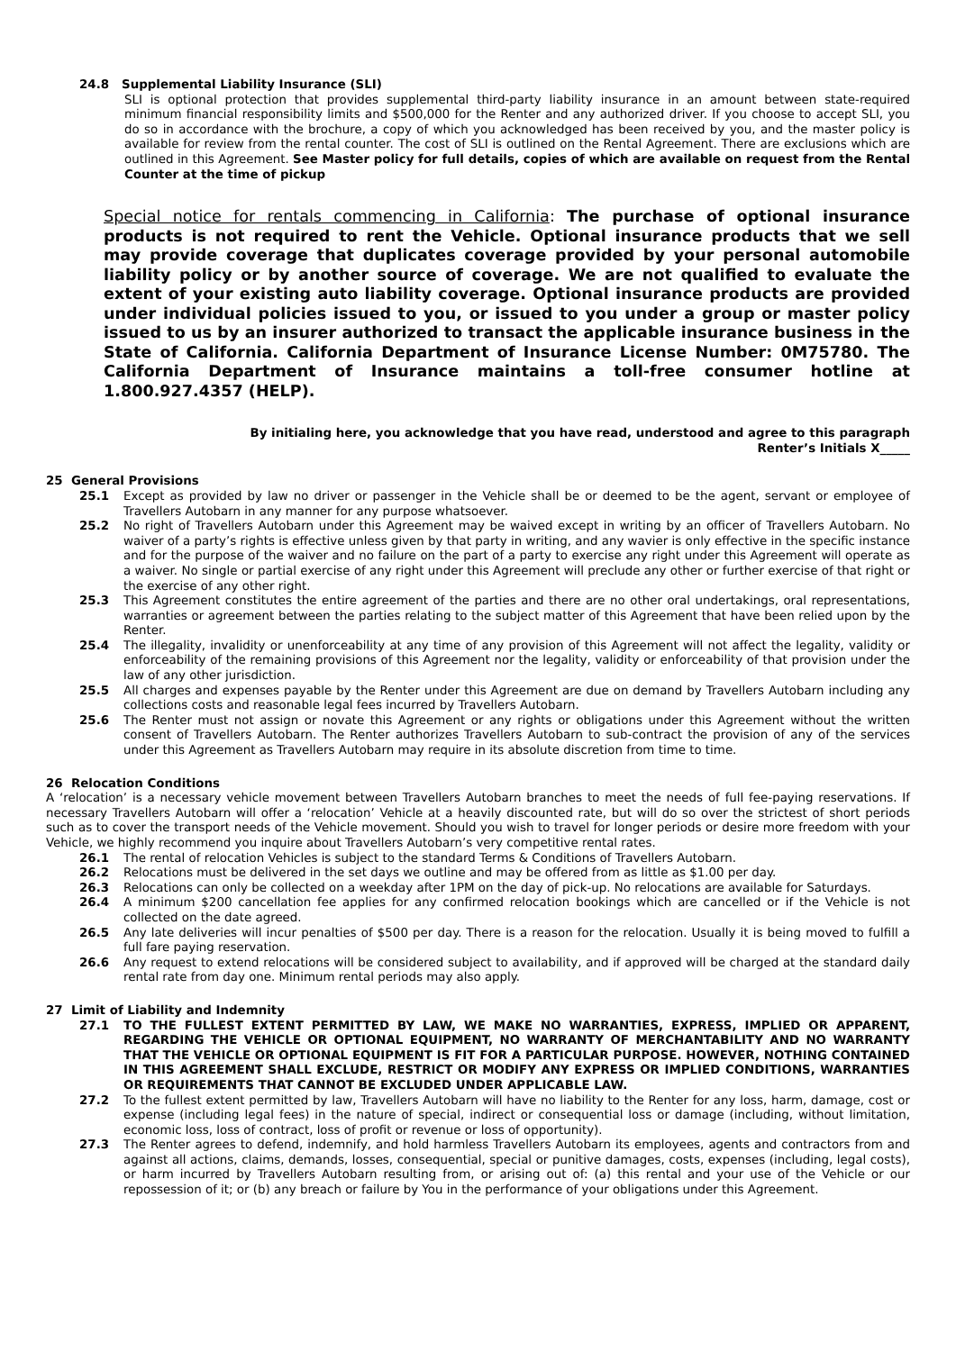24.8 Supplemental Liability Insurance (SLI)
SLI is optional protection that provides supplemental third-party liability insurance in an amount between state-required minimum financial responsibility limits and $500,000 for the Renter and any authorized driver. If you choose to accept SLI, you do so in accordance with the brochure, a copy of which you acknowledged has been received by you, and the master policy is available for review from the rental counter. The cost of SLI is outlined on the Rental Agreement. There are exclusions which are outlined in this Agreement. See Master policy for full details, copies of which are available on request from the Rental Counter at the time of pickup
Special notice for rentals commencing in California: The purchase of optional insurance products is not required to rent the Vehicle. Optional insurance products that we sell may provide coverage that duplicates coverage provided by your personal automobile liability policy or by another source of coverage. We are not qualified to evaluate the extent of your existing auto liability coverage. Optional insurance products are provided under individual policies issued to you, or issued to you under a group or master policy issued to us by an insurer authorized to transact the applicable insurance business in the State of California. California Department of Insurance License Number: 0M75780. The California Department of Insurance maintains a toll-free consumer hotline at 1.800.927.4357 (HELP).
By initialing here, you acknowledge that you have read, understood and agree to this paragraph
Renter’s Initials X_____
25 General Provisions
25.1 Except as provided by law no driver or passenger in the Vehicle shall be or deemed to be the agent, servant or employee of Travellers Autobarn in any manner for any purpose whatsoever.
25.2 No right of Travellers Autobarn under this Agreement may be waived except in writing by an officer of Travellers Autobarn. No waiver of a party’s rights is effective unless given by that party in writing, and any wavier is only effective in the specific instance and for the purpose of the waiver and no failure on the part of a party to exercise any right under this Agreement will operate as a waiver. No single or partial exercise of any right under this Agreement will preclude any other or further exercise of that right or the exercise of any other right.
25.3 This Agreement constitutes the entire agreement of the parties and there are no other oral undertakings, oral representations, warranties or agreement between the parties relating to the subject matter of this Agreement that have been relied upon by the Renter.
25.4 The illegality, invalidity or unenforceability at any time of any provision of this Agreement will not affect the legality, validity or enforceability of the remaining provisions of this Agreement nor the legality, validity or enforceability of that provision under the law of any other jurisdiction.
25.5 All charges and expenses payable by the Renter under this Agreement are due on demand by Travellers Autobarn including any collections costs and reasonable legal fees incurred by Travellers Autobarn.
25.6 The Renter must not assign or novate this Agreement or any rights or obligations under this Agreement without the written consent of Travellers Autobarn. The Renter authorizes Travellers Autobarn to sub-contract the provision of any of the services under this Agreement as Travellers Autobarn may require in its absolute discretion from time to time.
26 Relocation Conditions
A ‘relocation’ is a necessary vehicle movement between Travellers Autobarn branches to meet the needs of full fee-paying reservations. If necessary Travellers Autobarn will offer a ‘relocation’ Vehicle at a heavily discounted rate, but will do so over the strictest of short periods such as to cover the transport needs of the Vehicle movement. Should you wish to travel for longer periods or desire more freedom with your Vehicle, we highly recommend you inquire about Travellers Autobarn’s very competitive rental rates.
26.1 The rental of relocation Vehicles is subject to the standard Terms & Conditions of Travellers Autobarn.
26.2 Relocations must be delivered in the set days we outline and may be offered from as little as $1.00 per day.
26.3 Relocations can only be collected on a weekday after 1PM on the day of pick-up. No relocations are available for Saturdays.
26.4 A minimum $200 cancellation fee applies for any confirmed relocation bookings which are cancelled or if the Vehicle is not collected on the date agreed.
26.5 Any late deliveries will incur penalties of $500 per day. There is a reason for the relocation. Usually it is being moved to fulfill a full fare paying reservation.
26.6 Any request to extend relocations will be considered subject to availability, and if approved will be charged at the standard daily rental rate from day one. Minimum rental periods may also apply.
27 Limit of Liability and Indemnity
27.1 TO THE FULLEST EXTENT PERMITTED BY LAW, WE MAKE NO WARRANTIES, EXPRESS, IMPLIED OR APPARENT, REGARDING THE VEHICLE OR OPTIONAL EQUIPMENT, NO WARRANTY OF MERCHANTABILITY AND NO WARRANTY THAT THE VEHICLE OR OPTIONAL EQUIPMENT IS FIT FOR A PARTICULAR PURPOSE. HOWEVER, NOTHING CONTAINED IN THIS AGREEMENT SHALL EXCLUDE, RESTRICT OR MODIFY ANY EXPRESS OR IMPLIED CONDITIONS, WARRANTIES OR REQUIREMENTS THAT CANNOT BE EXCLUDED UNDER APPLICABLE LAW.
27.2 To the fullest extent permitted by law, Travellers Autobarn will have no liability to the Renter for any loss, harm, damage, cost or expense (including legal fees) in the nature of special, indirect or consequential loss or damage (including, without limitation, economic loss, loss of contract, loss of profit or revenue or loss of opportunity).
27.3 The Renter agrees to defend, indemnify, and hold harmless Travellers Autobarn its employees, agents and contractors from and against all actions, claims, demands, losses, consequential, special or punitive damages, costs, expenses (including, legal costs), or harm incurred by Travellers Autobarn resulting from, or arising out of: (a) this rental and your use of the Vehicle or our repossession of it; or (b) any breach or failure by You in the performance of your obligations under this Agreement.